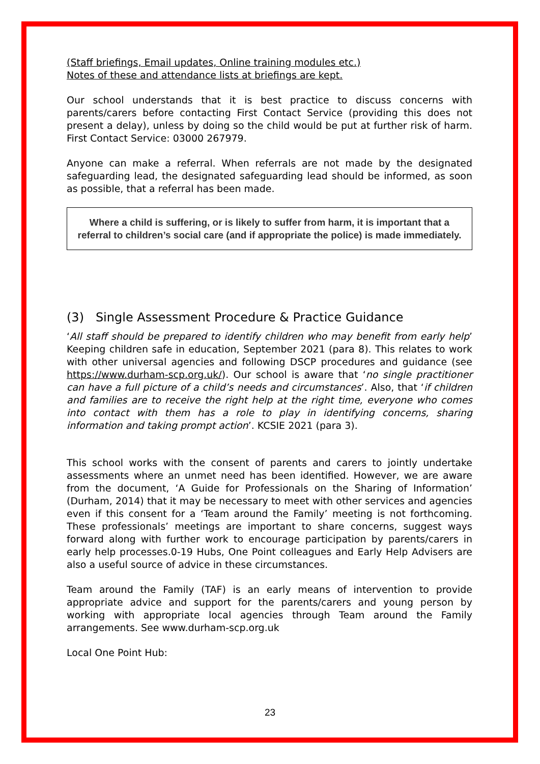(Staff briefings, Email updates, Online training modules etc.)
Notes of these and attendance lists at briefings are kept.
Our school understands that it is best practice to discuss concerns with parents/carers before contacting First Contact Service (providing this does not present a delay), unless by doing so the child would be put at further risk of harm. First Contact Service: 03000 267979.
Anyone can make a referral. When referrals are not made by the designated safeguarding lead, the designated safeguarding lead should be informed, as soon as possible, that a referral has been made.
Where a child is suffering, or is likely to suffer from harm, it is important that a referral to children’s social care (and if appropriate the police) is made immediately.
(3) Single Assessment Procedure & Practice Guidance
‘All staff should be prepared to identify children who may benefit from early help’ Keeping children safe in education, September 2021 (para 8). This relates to work with other universal agencies and following DSCP procedures and guidance (see https://www.durham-scp.org.uk/). Our school is aware that ‘no single practitioner can have a full picture of a child’s needs and circumstances’. Also, that ‘if children and families are to receive the right help at the right time, everyone who comes into contact with them has a role to play in identifying concerns, sharing information and taking prompt action’. KCSIE 2021 (para 3).
This school works with the consent of parents and carers to jointly undertake assessments where an unmet need has been identified. However, we are aware from the document, ‘A Guide for Professionals on the Sharing of Information’ (Durham, 2014) that it may be necessary to meet with other services and agencies even if this consent for a ‘Team around the Family’ meeting is not forthcoming. These professionals’ meetings are important to share concerns, suggest ways forward along with further work to encourage participation by parents/carers in early help processes.0-19 Hubs, One Point colleagues and Early Help Advisers are also a useful source of advice in these circumstances.
Team around the Family (TAF) is an early means of intervention to provide appropriate advice and support for the parents/carers and young person by working with appropriate local agencies through Team around the Family arrangements. See www.durham-scp.org.uk
Local One Point Hub:
23